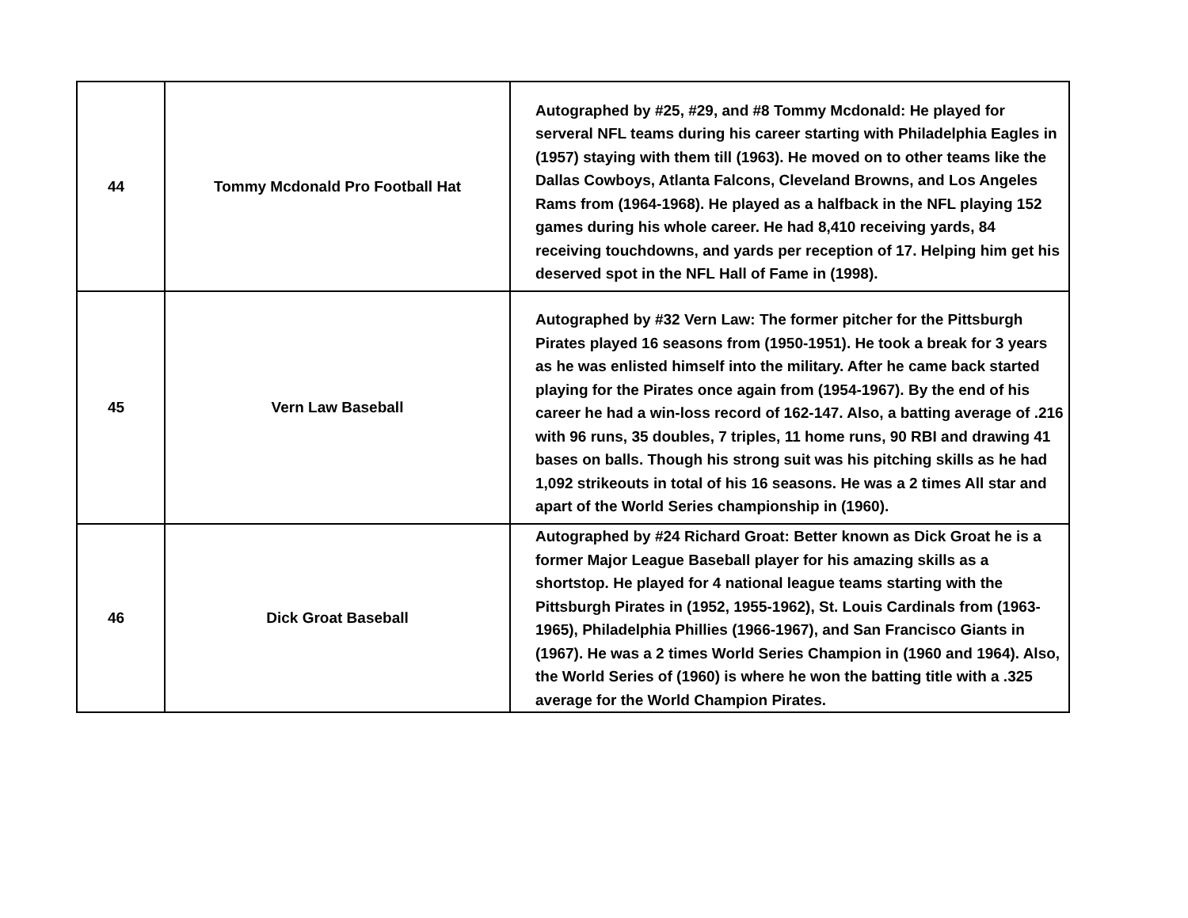| 44 | Tommy Mcdonald Pro Football Hat | Autographed by #25, #29, and #8 Tommy Mcdonald: He played for serveral NFL teams during his career starting with Philadelphia Eagles in (1957) staying with them till (1963). He moved on to other teams like the Dallas Cowboys, Atlanta Falcons, Cleveland Browns, and Los Angeles Rams from (1964-1968). He played as a halfback in the NFL playing 152 games during his whole career. He had 8,410 receiving yards, 84 receiving touchdowns, and yards per reception of 17. Helping him get his deserved spot in the NFL Hall of Fame in (1998). |
| 45 | Vern Law Baseball | Autographed by #32 Vern Law: The former pitcher for the Pittsburgh Pirates played 16 seasons from (1950-1951). He took a break for 3 years as he was enlisted himself into the military. After he came back started playing for the Pirates once again from (1954-1967). By the end of his career he had a win-loss record of 162-147. Also, a batting average of .216 with 96 runs, 35 doubles, 7 triples, 11 home runs, 90 RBI and drawing 41 bases on balls. Though his strong suit was his pitching skills as he had 1,092 strikeouts in total of his 16 seasons. He was a 2 times All star and apart of the World Series championship in (1960). |
| 46 | Dick Groat Baseball | Autographed by #24 Richard Groat: Better known as Dick Groat he is a former Major League Baseball player for his amazing skills as a shortstop. He played for 4 national league teams starting with the Pittsburgh Pirates in (1952, 1955-1962), St. Louis Cardinals from (1963-1965), Philadelphia Phillies (1966-1967), and San Francisco Giants in (1967). He was a 2 times World Series Champion in (1960 and 1964). Also, the World Series of (1960) is where he won the batting title with a .325 average for the World Champion Pirates. |